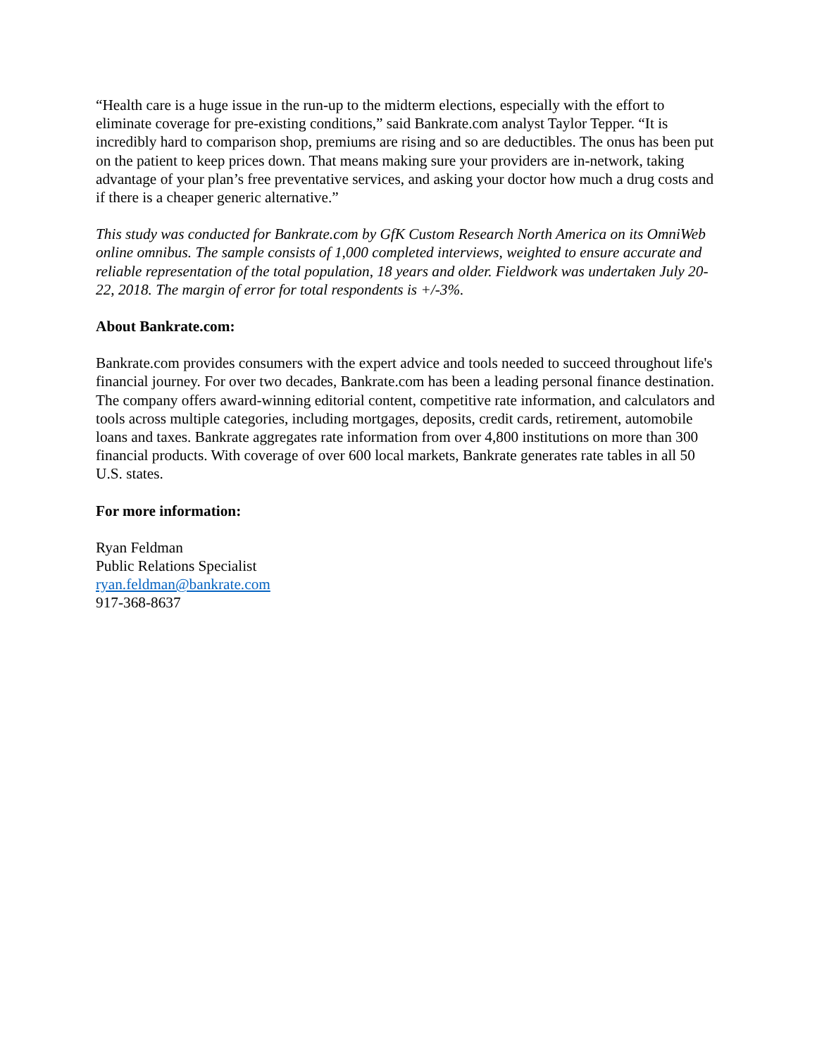“Health care is a huge issue in the run-up to the midterm elections, especially with the effort to eliminate coverage for pre-existing conditions,” said Bankrate.com analyst Taylor Tepper. “It is incredibly hard to comparison shop, premiums are rising and so are deductibles. The onus has been put on the patient to keep prices down. That means making sure your providers are in-network, taking advantage of your plan’s free preventative services, and asking your doctor how much a drug costs and if there is a cheaper generic alternative.”
This study was conducted for Bankrate.com by GfK Custom Research North America on its OmniWeb online omnibus. The sample consists of 1,000 completed interviews, weighted to ensure accurate and reliable representation of the total population, 18 years and older. Fieldwork was undertaken July 20-22, 2018. The margin of error for total respondents is +/-3%.
About Bankrate.com:
Bankrate.com provides consumers with the expert advice and tools needed to succeed throughout life's financial journey. For over two decades, Bankrate.com has been a leading personal finance destination. The company offers award-winning editorial content, competitive rate information, and calculators and tools across multiple categories, including mortgages, deposits, credit cards, retirement, automobile loans and taxes. Bankrate aggregates rate information from over 4,800 institutions on more than 300 financial products. With coverage of over 600 local markets, Bankrate generates rate tables in all 50 U.S. states.
For more information:
Ryan Feldman
Public Relations Specialist
ryan.feldman@bankrate.com
917-368-8637